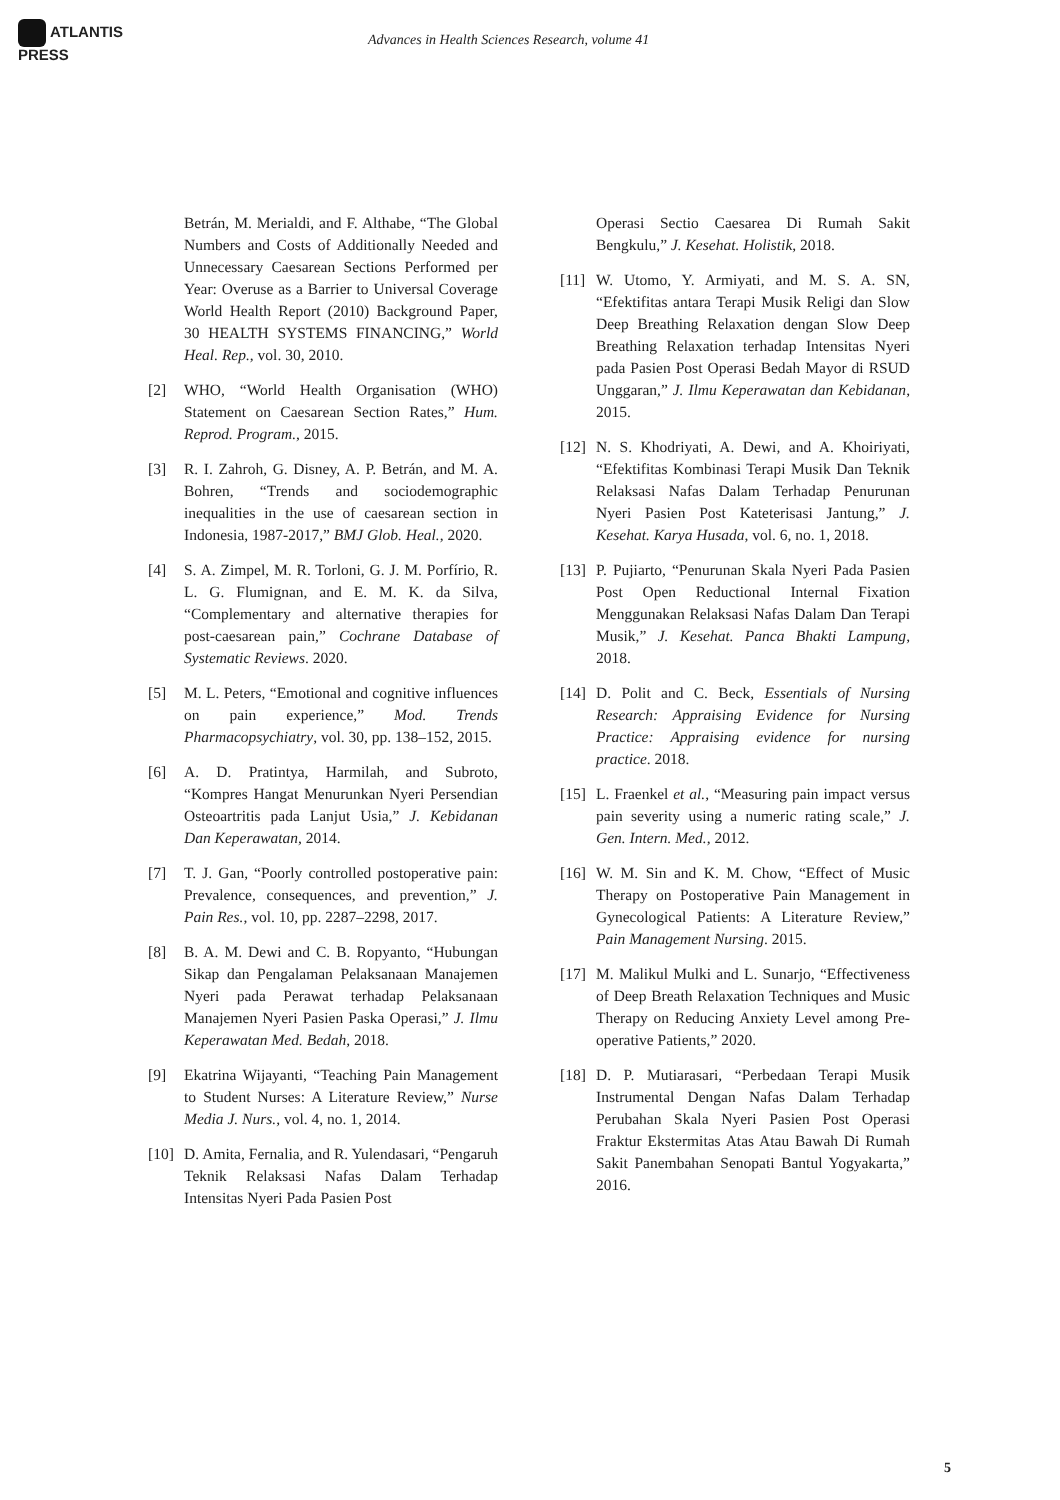ATLANTIS
PRESS
Advances in Health Sciences Research, volume 41
Betrán, M. Merialdi, and F. Althabe, “The Global Numbers and Costs of Additionally Needed and Unnecessary Caesarean Sections Performed per Year: Overuse as a Barrier to Universal Coverage World Health Report (2010) Background Paper, 30 HEALTH SYSTEMS FINANCING,” World Heal. Rep., vol. 30, 2010.
[2] WHO, “World Health Organisation (WHO) Statement on Caesarean Section Rates,” Hum. Reprod. Program., 2015.
[3] R. I. Zahroh, G. Disney, A. P. Betrán, and M. A. Bohren, “Trends and sociodemographic inequalities in the use of caesarean section in Indonesia, 1987-2017,” BMJ Glob. Heal., 2020.
[4] S. A. Zimpel, M. R. Torloni, G. J. M. Porfírio, R. L. G. Flumignan, and E. M. K. da Silva, “Complementary and alternative therapies for post-caesarean pain,” Cochrane Database of Systematic Reviews. 2020.
[5] M. L. Peters, “Emotional and cognitive influences on pain experience,” Mod. Trends Pharmacopsychiatry, vol. 30, pp. 138–152, 2015.
[6] A. D. Pratintya, Harmilah, and Subroto, “Kompres Hangat Menurunkan Nyeri Persendian Osteoartritis pada Lanjut Usia,” J. Kebidanan Dan Keperawatan, 2014.
[7] T. J. Gan, “Poorly controlled postoperative pain: Prevalence, consequences, and prevention,” J. Pain Res., vol. 10, pp. 2287–2298, 2017.
[8] B. A. M. Dewi and C. B. Ropyanto, “Hubungan Sikap dan Pengalaman Pelaksanaan Manajemen Nyeri pada Perawat terhadap Pelaksanaan Manajemen Nyeri Pasien Paska Operasi,” J. Ilmu Keperawatan Med. Bedah, 2018.
[9] Ekatrina Wijayanti, “Teaching Pain Management to Student Nurses: A Literature Review,” Nurse Media J. Nurs., vol. 4, no. 1, 2014.
[10]
D. Amita, Fernalia, and R. Yulendasari, “Pengaruh Teknik Relaksasi Nafas Dalam Terhadap Intensitas Nyeri Pada Pasien Post
Operasi Sectio Caesarea Di Rumah Sakit Bengkulu,” J. Kesehat. Holistik, 2018.
[11]
W. Utomo, Y. Armiyati, and M. S. A. SN, “Efektifitas antara Terapi Musik Religi dan Slow Deep Breathing Relaxation dengan Slow Deep Breathing Relaxation terhadap Intensitas Nyeri pada Pasien Post Operasi Bedah Mayor di RSUD Unggaran,” J. Ilmu Keperawatan dan Kebidanan, 2015.
[12]
N. S. Khodriyati, A. Dewi, and A. Khoiriyati, “Efektifitas Kombinasi Terapi Musik Dan Teknik Relaksasi Nafas Dalam Terhadap Penurunan Nyeri Pasien Post Kateterisasi Jantung,” J. Kesehat. Karya Husada, vol. 6, no. 1, 2018.
[13]
P. Pujiarto, “Penurunan Skala Nyeri Pada Pasien Post Open Reductional Internal Fixation Menggunakan Relaksasi Nafas Dalam Dan Terapi Musik,” J. Kesehat. Panca Bhakti Lampung, 2018.
[14]
D. Polit and C. Beck, Essentials of Nursing Research: Appraising Evidence for Nursing Practice: Appraising evidence for nursing practice. 2018.
[15]
L. Fraenkel et al., “Measuring pain impact versus pain severity using a numeric rating scale,” J. Gen. Intern. Med., 2012.
[16]
W. M. Sin and K. M. Chow, “Effect of Music Therapy on Postoperative Pain Management in Gynecological Patients: A Literature Review,” Pain Management Nursing. 2015.
[17]
M. Malikul Mulki and L. Sunarjo, “Effectiveness of Deep Breath Relaxation Techniques and Music Therapy on Reducing Anxiety Level among Pre-operative Patients,” 2020.
[18]
D. P. Mutiarasari, “Perbedaan Terapi Musik Instrumental Dengan Nafas Dalam Terhadap Perubahan Skala Nyeri Pasien Post Operasi Fraktur Ekstermitas Atas Atau Bawah Di Rumah Sakit Panembahan Senopati Bantul Yogyakarta,” 2016.
5